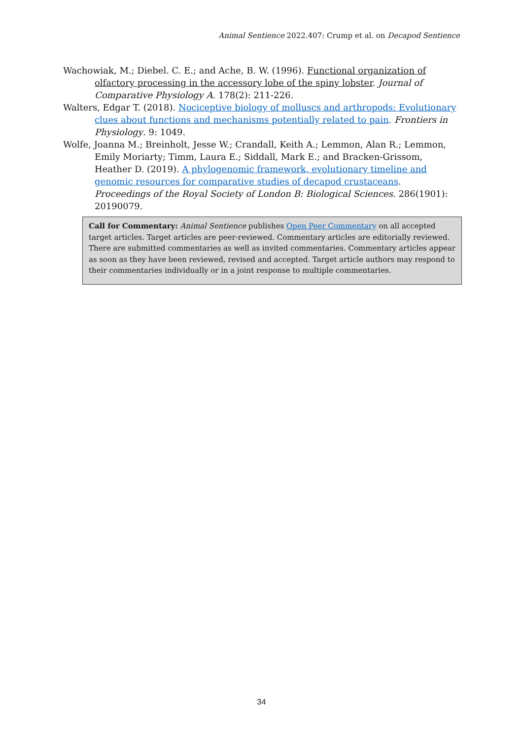Animal Sentience 2022.407: Crump et al. on Decapod Sentience
Wachowiak, M.; Diebel. C. E.; and Ache, B. W. (1996). Functional organization of olfactory processing in the accessory lobe of the spiny lobster. Journal of Comparative Physiology A. 178(2): 211-226.
Walters, Edgar T. (2018). Nociceptive biology of molluscs and arthropods: Evolutionary clues about functions and mechanisms potentially related to pain. Frontiers in Physiology. 9: 1049.
Wolfe, Joanna M.; Breinholt, Jesse W.; Crandall, Keith A.; Lemmon, Alan R.; Lemmon, Emily Moriarty; Timm, Laura E.; Siddall, Mark E.; and Bracken-Grissom, Heather D. (2019). A phylogenomic framework, evolutionary timeline and genomic resources for comparative studies of decapod crustaceans. Proceedings of the Royal Society of London B: Biological Sciences. 286(1901): 20190079.
Call for Commentary: Animal Sentience publishes Open Peer Commentary on all accepted target articles. Target articles are peer-reviewed. Commentary articles are editorially reviewed. There are submitted commentaries as well as invited commentaries. Commentary articles appear as soon as they have been reviewed, revised and accepted. Target article authors may respond to their commentaries individually or in a joint response to multiple commentaries.
34